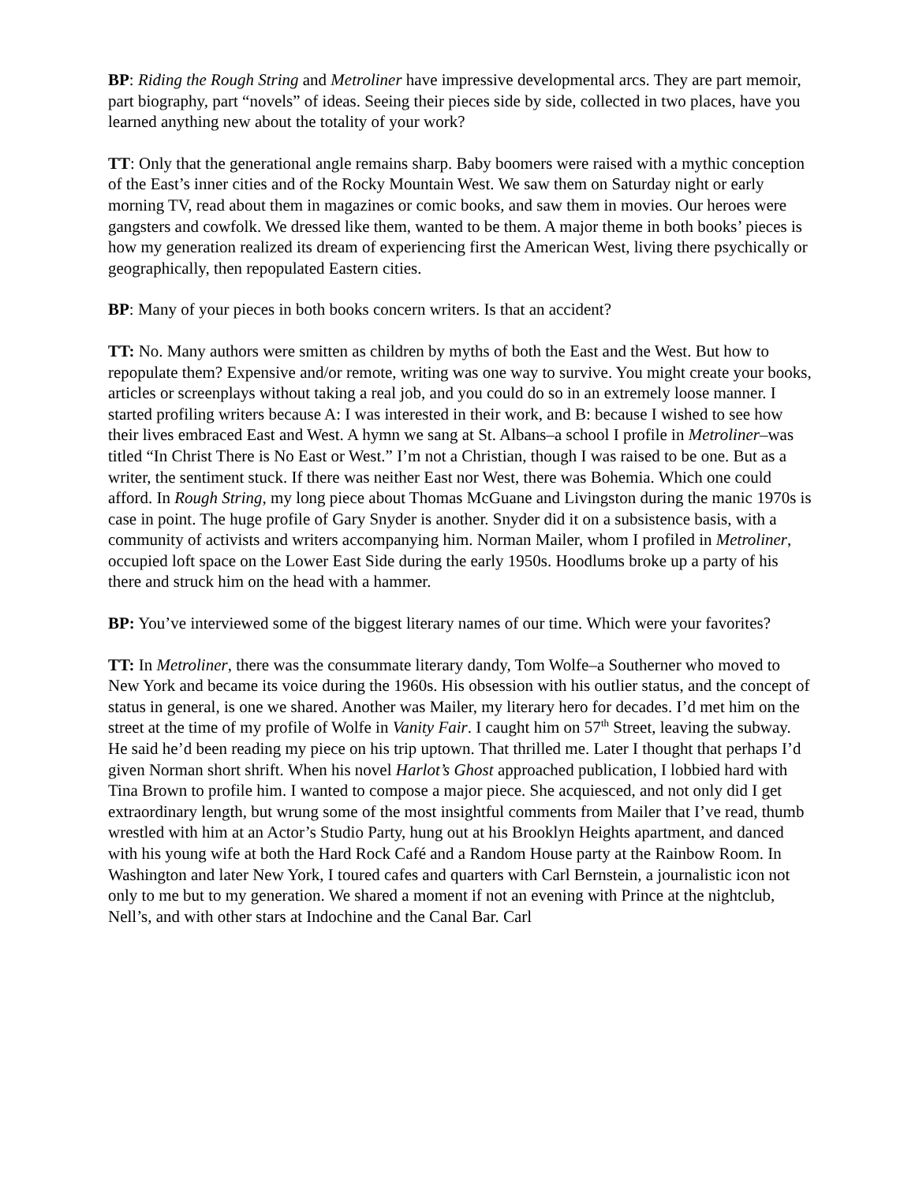BP: Riding the Rough String and Metroliner have impressive developmental arcs. They are part memoir, part biography, part “novels” of ideas. Seeing their pieces side by side, collected in two places, have you learned anything new about the totality of your work?
TT: Only that the generational angle remains sharp. Baby boomers were raised with a mythic conception of the East’s inner cities and of the Rocky Mountain West. We saw them on Saturday night or early morning TV, read about them in magazines or comic books, and saw them in movies. Our heroes were gangsters and cowfolk. We dressed like them, wanted to be them. A major theme in both books’ pieces is how my generation realized its dream of experiencing first the American West, living there psychically or geographically, then repopulated Eastern cities.
BP: Many of your pieces in both books concern writers. Is that an accident?
TT: No. Many authors were smitten as children by myths of both the East and the West. But how to repopulate them? Expensive and/or remote, writing was one way to survive. You might create your books, articles or screenplays without taking a real job, and you could do so in an extremely loose manner. I started profiling writers because A: I was interested in their work, and B: because I wished to see how their lives embraced East and West. A hymn we sang at St. Albans–a school I profile in Metroliner–was titled “In Christ There is No East or West.” I’m not a Christian, though I was raised to be one. But as a writer, the sentiment stuck. If there was neither East nor West, there was Bohemia. Which one could afford. In Rough String, my long piece about Thomas McGuane and Livingston during the manic 1970s is case in point. The huge profile of Gary Snyder is another. Snyder did it on a subsistence basis, with a community of activists and writers accompanying him. Norman Mailer, whom I profiled in Metroliner, occupied loft space on the Lower East Side during the early 1950s. Hoodlums broke up a party of his there and struck him on the head with a hammer.
BP: You’ve interviewed some of the biggest literary names of our time. Which were your favorites?
TT: In Metroliner, there was the consummate literary dandy, Tom Wolfe–a Southerner who moved to New York and became its voice during the 1960s. His obsession with his outlier status, and the concept of status in general, is one we shared. Another was Mailer, my literary hero for decades. I’d met him on the street at the time of my profile of Wolfe in Vanity Fair. I caught him on 57<sup>th</sup> Street, leaving the subway. He said he’d been reading my piece on his trip uptown. That thrilled me. Later I thought that perhaps I’d given Norman short shrift. When his novel Harlot’s Ghost approached publication, I lobbied hard with Tina Brown to profile him. I wanted to compose a major piece. She acquiesced, and not only did I get extraordinary length, but wrung some of the most insightful comments from Mailer that I’ve read, thumb wrestled with him at an Actor’s Studio Party, hung out at his Brooklyn Heights apartment, and danced with his young wife at both the Hard Rock Café and a Random House party at the Rainbow Room. In Washington and later New York, I toured cafes and quarters with Carl Bernstein, a journalistic icon not only to me but to my generation. We shared a moment if not an evening with Prince at the nightclub, Nell’s, and with other stars at Indochine and the Canal Bar. Carl